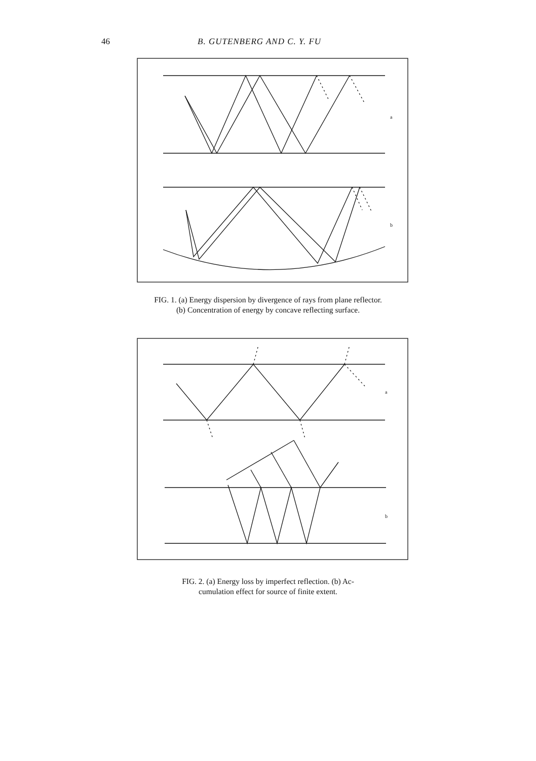46 B. GUTENBERG AND C. Y. FU
a
b
FIG. 1. (a) Energy dispersion by divergence of rays from plane reflector.
(b) Concentration of energy by concave reflecting surface.
a
b
FIG. 2. (a) Energy loss by imperfect reflection. (b) Ac-
cumulation effect for source of finite extent.